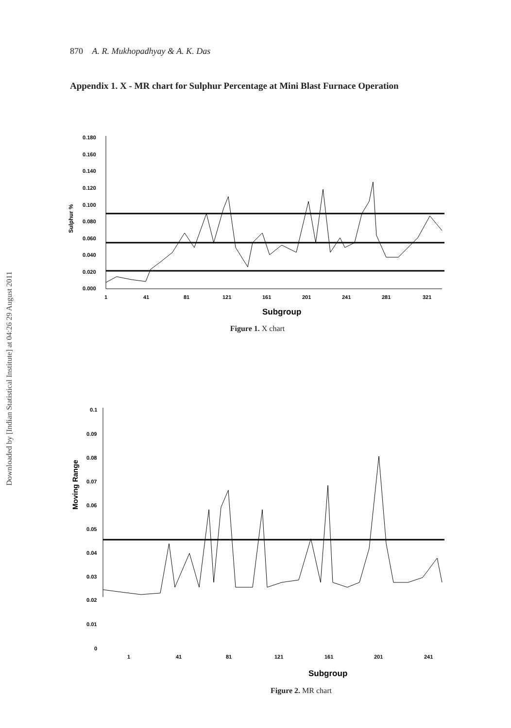Downloaded by [Indian Statistical Institute] at 04:26 29 August 2011
870 A. R. Mukhopadhyay & A. K. Das
Appendix 1. X - MR chart for Sulphur Percentage at Mini Blast Furnace Operation
Sulphur %
0.180
0.160
0.140
0.120
0.100
0.080
0.060
0.040
0.020
0.000
1
41
81
121
161
201
241
281
321
Subgroup
Figure 1. X chart
Moving Range
0.1
0.09
0.08
0.07
0.06
0.05
0.04
0.03
0.02
0.01
0
1
41
81
121
161
201
241
Subgroup
Figure 2. MR chart